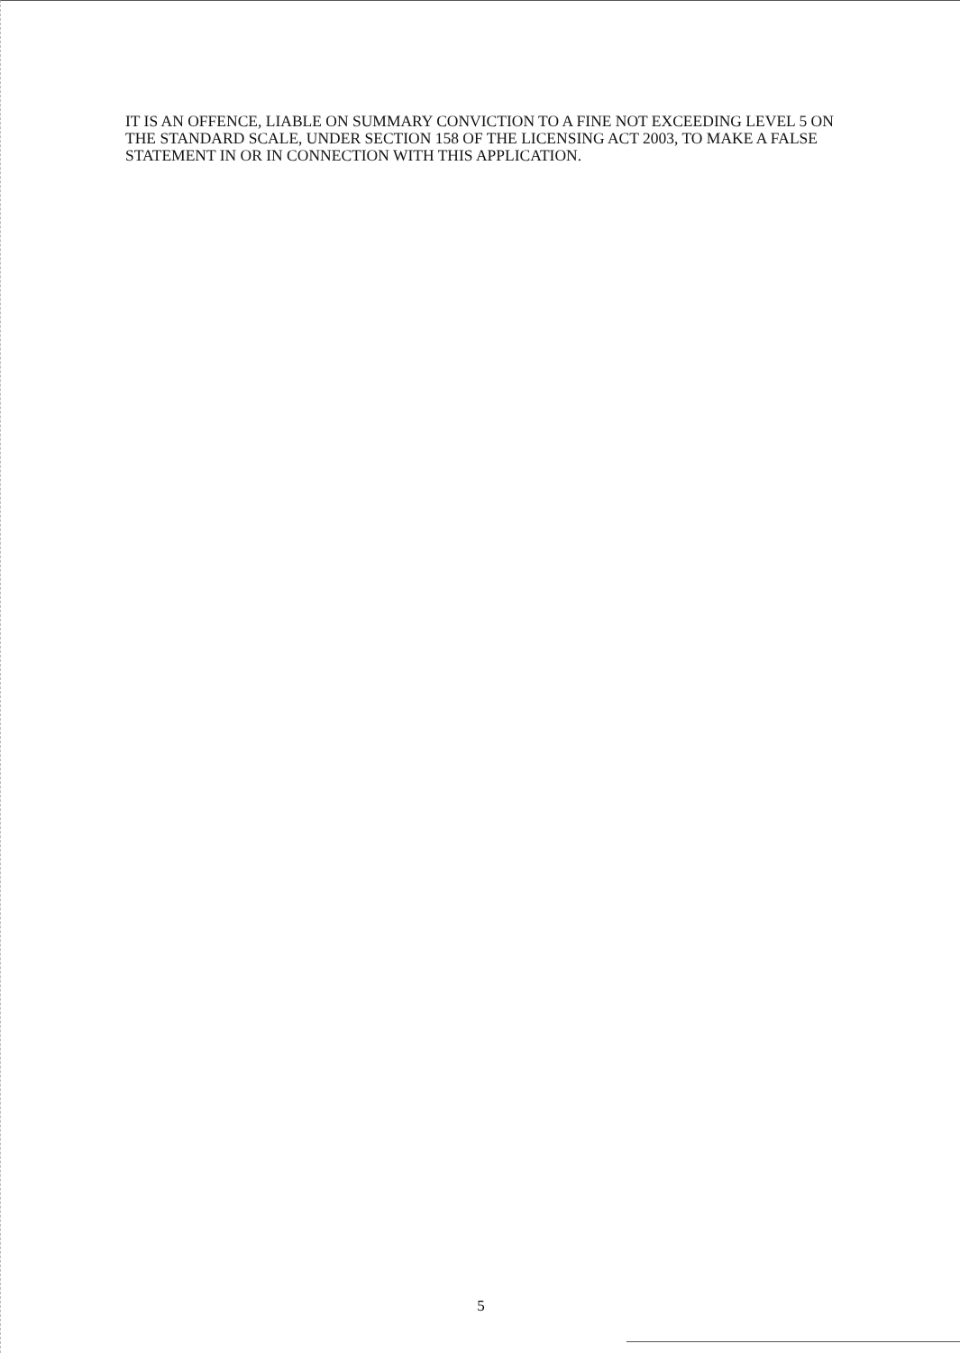IT IS AN OFFENCE, LIABLE ON SUMMARY CONVICTION TO A FINE NOT EXCEEDING LEVEL 5 ON THE STANDARD SCALE, UNDER SECTION 158 OF THE LICENSING ACT 2003, TO MAKE A FALSE STATEMENT IN OR IN CONNECTION WITH THIS APPLICATION.
5